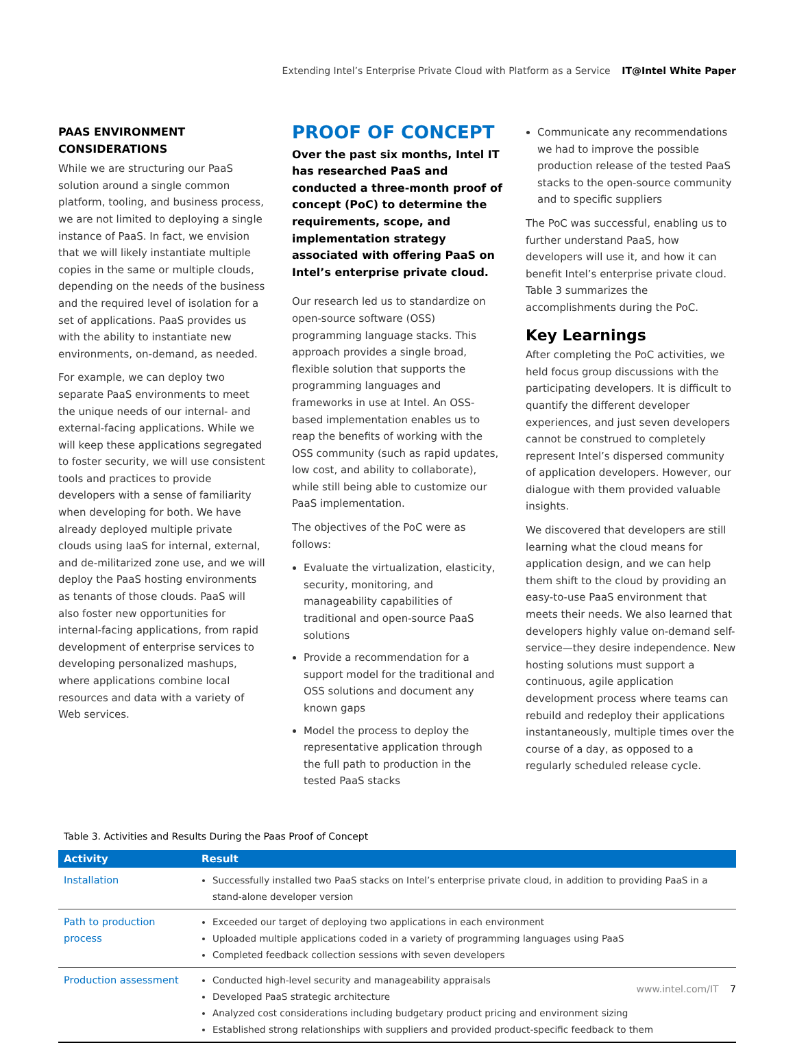Extending Intel’s Enterprise Private Cloud with Platform as a Service IT@Intel White Paper
PAAS ENVIRONMENT CONSIDERATIONS
While we are structuring our PaaS solution around a single common platform, tooling, and business process, we are not limited to deploying a single instance of PaaS. In fact, we envision that we will likely instantiate multiple copies in the same or multiple clouds, depending on the needs of the business and the required level of isolation for a set of applications. PaaS provides us with the ability to instantiate new environments, on-demand, as needed.
For example, we can deploy two separate PaaS environments to meet the unique needs of our internal- and external-facing applications. While we will keep these applications segregated to foster security, we will use consistent tools and practices to provide developers with a sense of familiarity when developing for both. We have already deployed multiple private clouds using IaaS for internal, external, and de-militarized zone use, and we will deploy the PaaS hosting environments as tenants of those clouds. PaaS will also foster new opportunities for internal-facing applications, from rapid development of enterprise services to developing personalized mashups, where applications combine local resources and data with a variety of Web services.
PROOF OF CONCEPT
Over the past six months, Intel IT has researched PaaS and conducted a three-month proof of concept (PoC) to determine the requirements, scope, and implementation strategy associated with offering PaaS on Intel’s enterprise private cloud.
Our research led us to standardize on open-source software (OSS) programming language stacks. This approach provides a single broad, flexible solution that supports the programming languages and frameworks in use at Intel. An OSS-based implementation enables us to reap the benefits of working with the OSS community (such as rapid updates, low cost, and ability to collaborate), while still being able to customize our PaaS implementation.
The objectives of the PoC were as follows:
Evaluate the virtualization, elasticity, security, monitoring, and manageability capabilities of traditional and open-source PaaS solutions
Provide a recommendation for a support model for the traditional and OSS solutions and document any known gaps
Model the process to deploy the representative application through the full path to production in the tested PaaS stacks
Communicate any recommendations we had to improve the possible production release of the tested PaaS stacks to the open-source community and to specific suppliers
The PoC was successful, enabling us to further understand PaaS, how developers will use it, and how it can benefit Intel’s enterprise private cloud. Table 3 summarizes the accomplishments during the PoC.
Key Learnings
After completing the PoC activities, we held focus group discussions with the participating developers. It is difficult to quantify the different developer experiences, and just seven developers cannot be construed to completely represent Intel’s dispersed community of application developers. However, our dialogue with them provided valuable insights.
We discovered that developers are still learning what the cloud means for application design, and we can help them shift to the cloud by providing an easy-to-use PaaS environment that meets their needs. We also learned that developers highly value on-demand self-service—they desire independence. New hosting solutions must support a continuous, agile application development process where teams can rebuild and redeploy their applications instantaneously, multiple times over the course of a day, as opposed to a regularly scheduled release cycle.
Table 3. Activities and Results During the Paas Proof of Concept
| Activity | Result |
| --- | --- |
| Installation | Successfully installed two PaaS stacks on Intel’s enterprise private cloud, in addition to providing PaaS in a stand-alone developer version |
| Path to production process | Exceeded our target of deploying two applications in each environment Uploaded multiple applications coded in a variety of programming languages using PaaS Completed feedback collection sessions with seven developers |
| Production assessment | Conducted high-level security and manageability appraisals Developed PaaS strategic architecture Analyzed cost considerations including budgetary product pricing and environment sizing Established strong relationships with suppliers and provided product-specific feedback to them |
www.intel.com/IT 7